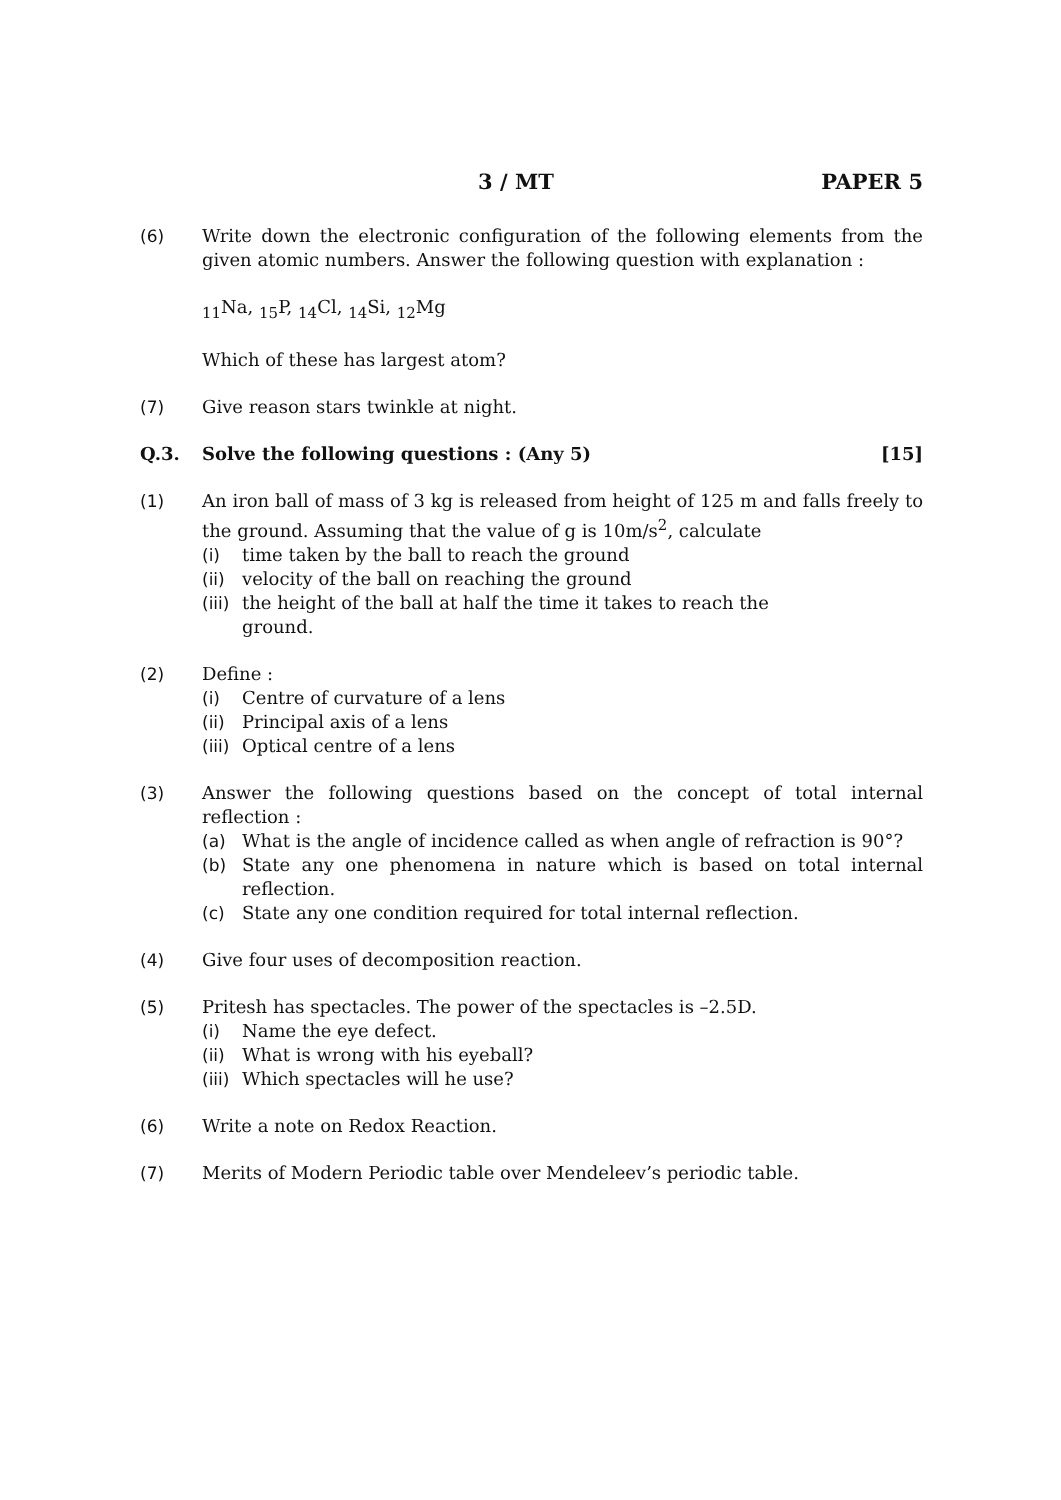3 / MT PAPER 5
(6) Write down the electronic configuration of the following elements from the given atomic numbers. Answer the following question with explanation :
<sub>11</sub>Na, <sub>15</sub>P, <sub>14</sub>Cl, <sub>14</sub>Si, <sub>12</sub>Mg
Which of these has largest atom?
(7) Give reason stars twinkle at night.
Q.3. Solve the following questions : (Any 5) [15]
(1) An iron ball of mass of 3 kg is released from height of 125 m and falls freely to the ground. Assuming that the value of g is 10m/s<sup>2</sup>, calculate
(i) time taken by the ball to reach the ground
(ii)
velocity of the ball on reaching the ground
(iii)
the height of the ball at half the time it takes to reach the
ground.
(2) Define :
(i) Centre of curvature of a lens
(ii)
Principal axis of a lens
(iii)
Optical centre of a lens
(3) Answer the following questions based on the concept of total internal reflection :
(a) What is the angle of incidence called as when angle of refraction is 90°?
(b) State any one phenomena in nature which is based on total internal reflection.
(c) State any one condition required for total internal reflection.
(4) Give four uses of decomposition reaction.
(5) Pritesh has spectacles. The power of the spectacles is –2.5D.
(i) Name the eye defect.
(ii)
What is wrong with his eyeball?
(iii)
Which spectacles will he use?
(6) Write a note on Redox Reaction.
(7) Merits of Modern Periodic table over Mendeleev’s periodic table.